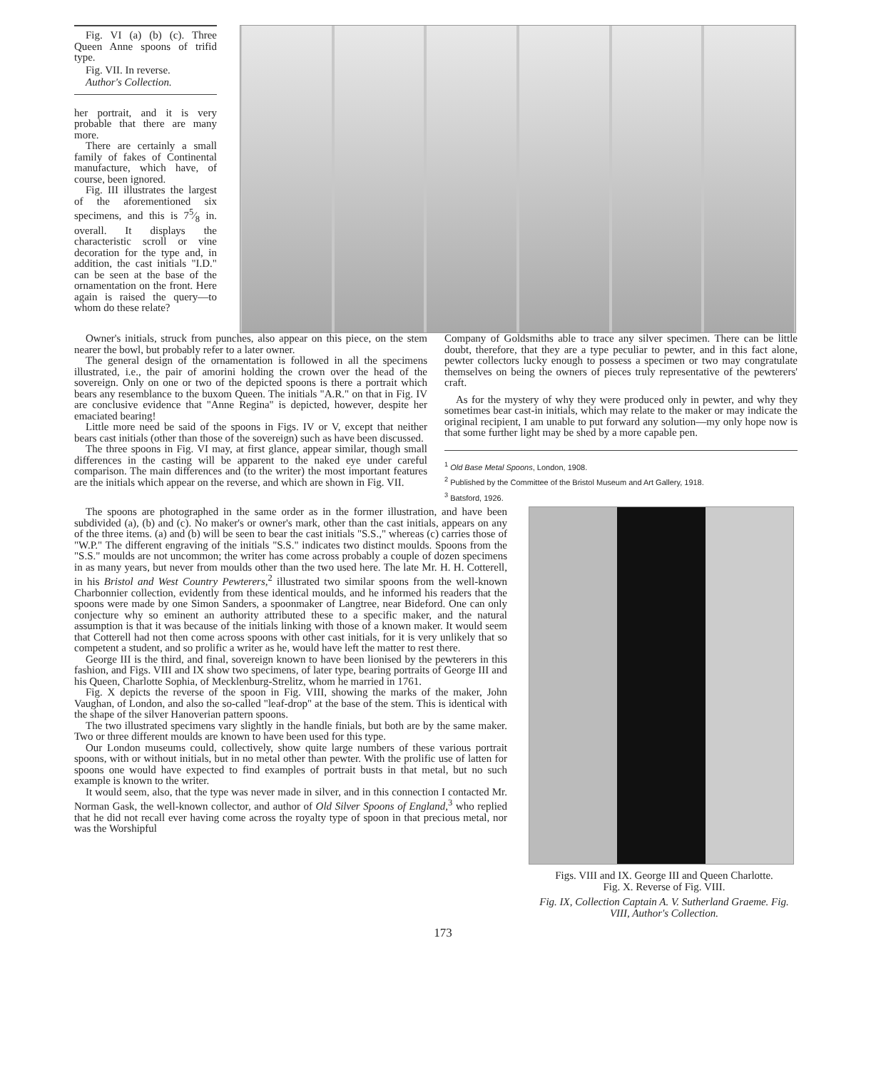Fig. VI (a) (b) (c). Three Queen Anne spoons of trifid type.
Fig. VII. In reverse.
Author's Collection.
her portrait, and it is very probable that there are many more.
There are certainly a small family of fakes of Continental manufacture, which have, of course, been ignored.
Fig. III illustrates the largest of the aforementioned six specimens, and this is 75⁄8 in. overall. It displays the characteristic scroll or vine decoration for the type and, in addition, the cast initials "I.D." can be seen at the base of the ornamentation on the front. Here again is raised the query—to whom do these relate?
Owner's initials, struck from punches, also appear on this piece, on the stem nearer the bowl, but probably refer to a later owner.
The general design of the ornamentation is followed in all the specimens illustrated, i.e., the pair of amorini holding the crown over the head of the sovereign. Only on one or two of the depicted spoons is there a portrait which bears any resemblance to the buxom Queen. The initials "A.R." on that in Fig. IV are conclusive evidence that "Anne Regina" is depicted, however, despite her emaciated bearing!
Little more need be said of the spoons in Figs. IV or V, except that neither bears cast initials (other than those of the sovereign) such as have been discussed.
The three spoons in Fig. VI may, at first glance, appear similar, though small differences in the casting will be apparent to the naked eye under careful comparison. The main differences and (to the writer) the most important features are the initials which appear on the reverse, and which are shown in Fig. VII.
Company of Goldsmiths able to trace any silver specimen. There can be little doubt, therefore, that they are a type peculiar to pewter, and in this fact alone, pewter collectors lucky enough to possess a specimen or two may congratulate themselves on being the owners of pieces truly representative of the pewterers' craft.
As for the mystery of why they were produced only in pewter, and why they sometimes bear cast-in initials, which may relate to the maker or may indicate the original recipient, I am unable to put forward any solution—my only hope now is that some further light may be shed by a more capable pen.
<sup>1</sup> Old Base Metal Spoons, London, 1908.
<sup>2</sup> Published by the Committee of the Bristol Museum and Art Gallery, 1918.
<sup>3</sup> Batsford, 1926.
The spoons are photographed in the same order as in the former illustration, and have been subdivided (a), (b) and (c). No maker's or owner's mark, other than the cast initials, appears on any of the three items. (a) and (b) will be seen to bear the cast initials "S.S.," whereas (c) carries those of "W.P." The different engraving of the initials "S.S." indicates two distinct moulds. Spoons from the "S.S." moulds are not uncommon; the writer has come across probably a couple of dozen specimens in as many years, but never from moulds other than the two used here. The late Mr. H. H. Cotterell, in his Bristol and West Country Pewterers,<sup>2</sup> illustrated two similar spoons from the well-known Charbonnier collection, evidently from these identical moulds, and he informed his readers that the spoons were made by one Simon Sanders, a spoonmaker of Langtree, near Bideford. One can only conjecture why so eminent an authority attributed these to a specific maker, and the natural assumption is that it was because of the initials linking with those of a known maker. It would seem that Cotterell had not then come across spoons with other cast initials, for it is very unlikely that so competent a student, and so prolific a writer as he, would have left the matter to rest there.
George III is the third, and final, sovereign known to have been lionised by the pewterers in this fashion, and Figs. VIII and IX show two specimens, of later type, bearing portraits of George III and his Queen, Charlotte Sophia, of Mecklenburg-Strelitz, whom he married in 1761.
Fig. X depicts the reverse of the spoon in Fig. VIII, showing the marks of the maker, John Vaughan, of London, and also the so-called "leaf-drop" at the base of the stem. This is identical with the shape of the silver Hanoverian pattern spoons.
The two illustrated specimens vary slightly in the handle finials, but both are by the same maker. Two or three different moulds are known to have been used for this type.
Our London museums could, collectively, show quite large numbers of these various portrait spoons, with or without initials, but in no metal other than pewter. With the prolific use of latten for spoons one would have expected to find examples of portrait busts in that metal, but no such example is known to the writer.
It would seem, also, that the type was never made in silver, and in this connection I contacted Mr. Norman Gask, the well-known collector, and author of Old Silver Spoons of England,<sup>3</sup> who replied that he did not recall ever having come across the royalty type of spoon in that precious metal, nor was the Worshipful
Figs. VIII and IX. George III and Queen Charlotte.
Fig. X. Reverse of Fig. VIII.
Fig. IX, Collection Captain A. V. Sutherland Graeme. Fig. VIII, Author's Collection.
173